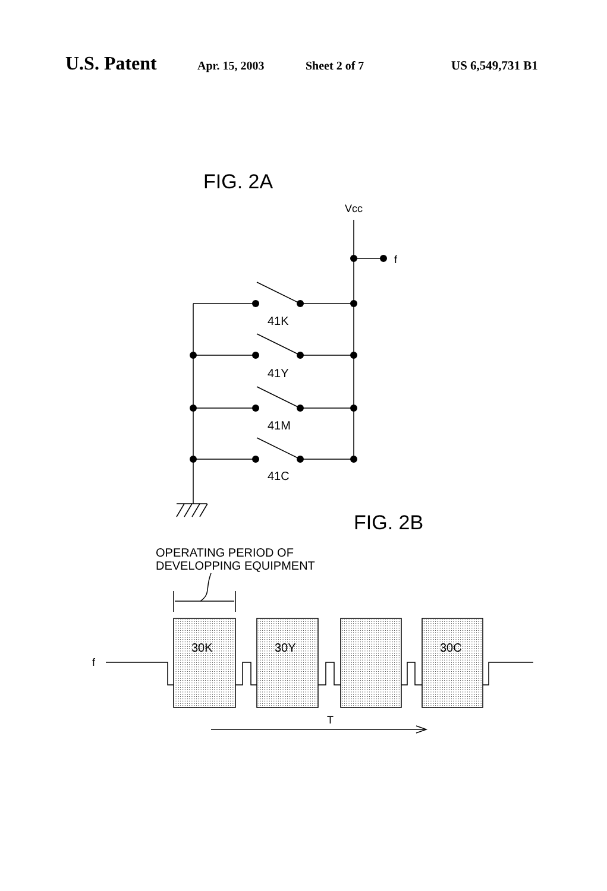U.S. Patent Apr. 15, 2003 Sheet 2 of 7 US 6,549,731 B1
FIG. 2A
Vcc
f
41K
41Y
41M
41C
FIG. 2B
OPERATING PERIOD OF
DEVELOPPING EQUIPMENT
30K
30Y
30C
f
T